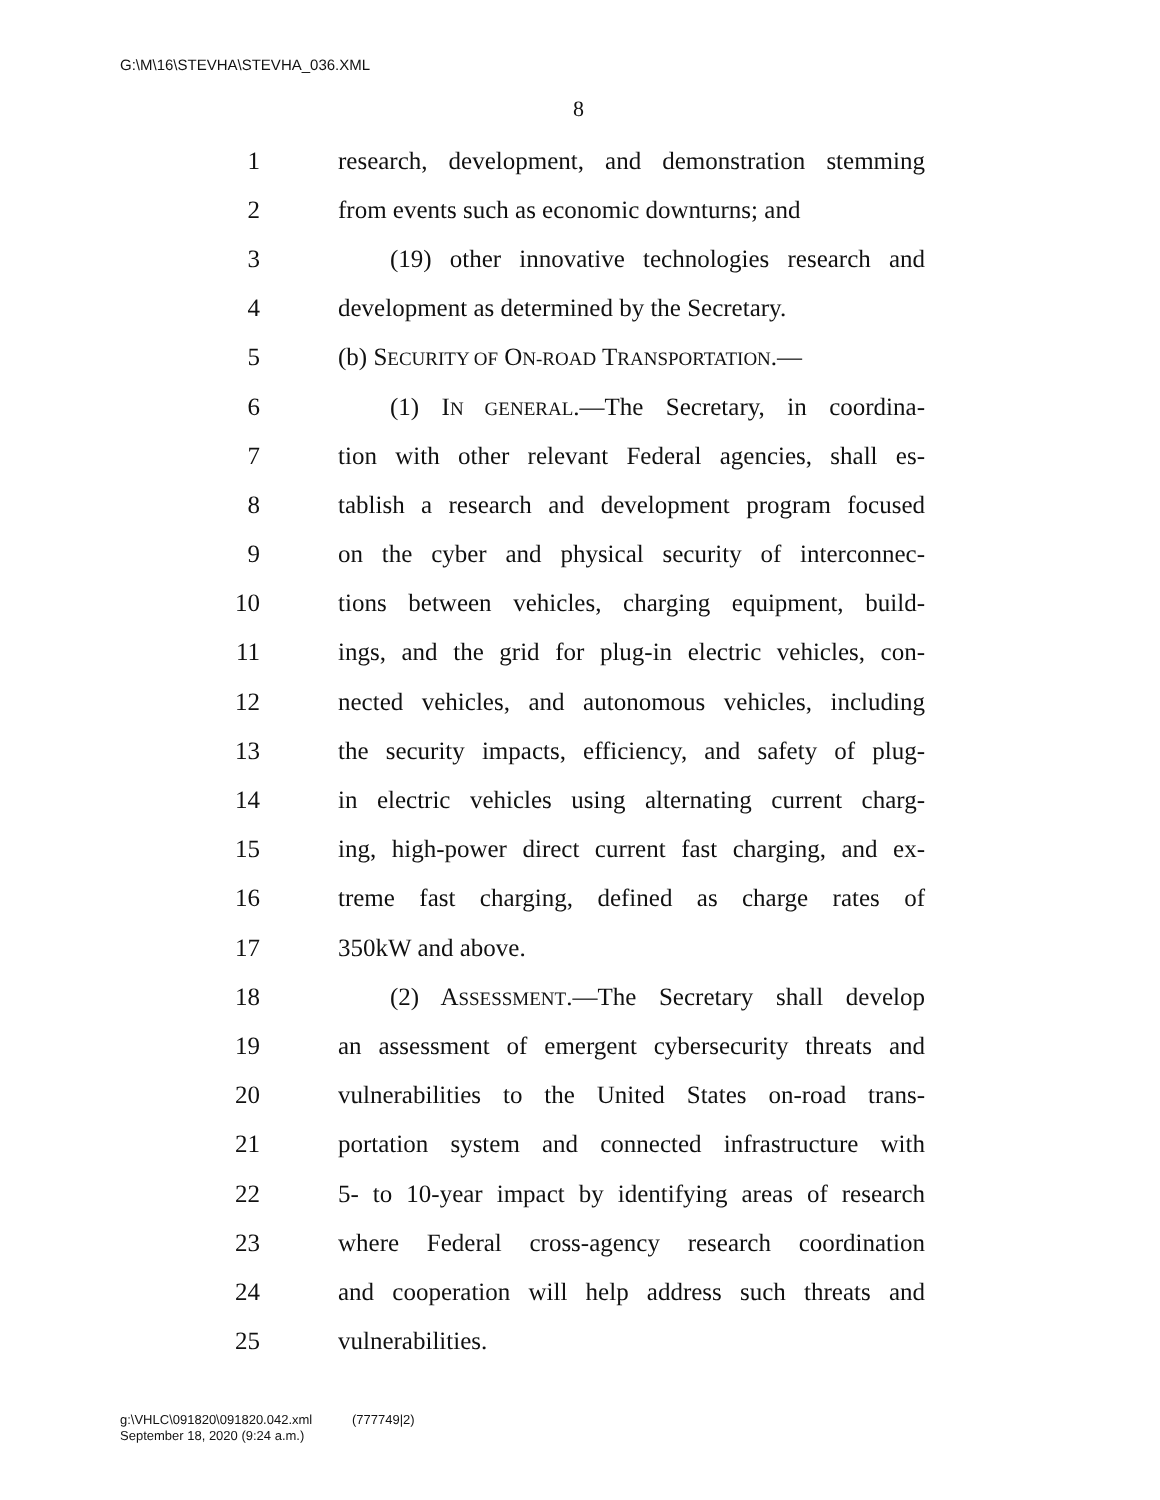G:\M\16\STEVHA\STEVHA_036.XML
8
1 research, development, and demonstration stemming
2 from events such as economic downturns; and
3 (19) other innovative technologies research and
4 development as determined by the Secretary.
5 (b) SECURITY OF ON-ROAD TRANSPORTATION.—
6 (1) IN GENERAL.—The Secretary, in coordina-
7 tion with other relevant Federal agencies, shall es-
8 tablish a research and development program focused
9 on the cyber and physical security of interconnec-
10 tions between vehicles, charging equipment, build-
11 ings, and the grid for plug-in electric vehicles, con-
12 nected vehicles, and autonomous vehicles, including
13 the security impacts, efficiency, and safety of plug-
14 in electric vehicles using alternating current charg-
15 ing, high-power direct current fast charging, and ex-
16 treme fast charging, defined as charge rates of
17 350kW and above.
18 (2) ASSESSMENT.—The Secretary shall develop
19 an assessment of emergent cybersecurity threats and
20 vulnerabilities to the United States on-road trans-
21 portation system and connected infrastructure with
22 5- to 10-year impact by identifying areas of research
23 where Federal cross-agency research coordination
24 and cooperation will help address such threats and
25 vulnerabilities.
g:\VHLC\091820\091820.042.xml (777749|2)
September 18, 2020 (9:24 a.m.)